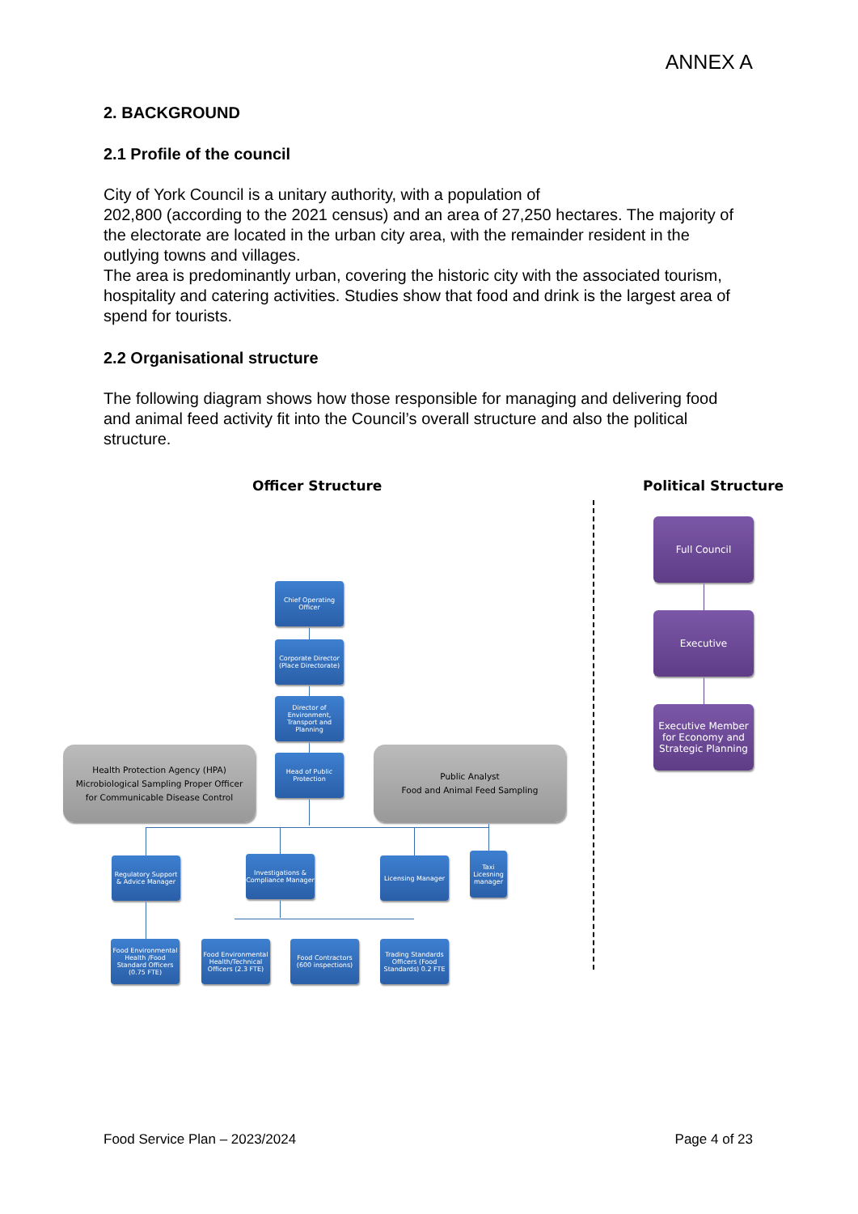ANNEX A
2. BACKGROUND
2.1 Profile of the council
City of York Council is a unitary authority, with a population of
202,800 (according to the 2021 census) and an area of 27,250 hectares. The majority of the electorate are located in the urban city area, with the remainder resident in the outlying towns and villages.
The area is predominantly urban, covering the historic city with the associated tourism, hospitality and catering activities. Studies show that food and drink is the largest area of spend for tourists.
2.2 Organisational structure
The following diagram shows how those responsible for managing and delivering food and animal feed activity fit into the Council’s overall structure and also the political structure.
Officer Structure Political Structure
Chief Operating Officer
Corporate Director (Place Directorate)
Director of Environment, Transport and Planning
Head of Public Protection
Health Protection Agency (HPA)
Microbiological Sampling Proper Officer
for Communicable Disease Control
Public Analyst
Food and Animal Feed Sampling
Regulatory Support & Advice Manager
Investigations & Compliance Manager
Licensing Manager
Taxi Licesning manager
Food Environmental Health /Food Standard Officers (0.75 FTE)
Food Environmental Health/Technical Officers (2.3 FTE)
Food Contractors (600 inspections)
Trading Standards Officers (Food Standards) 0.2 FTE
Full Council
Executive
Executive Member for Economy and Strategic Planning
Food Service Plan – 2023/2024 Page 4 of 23